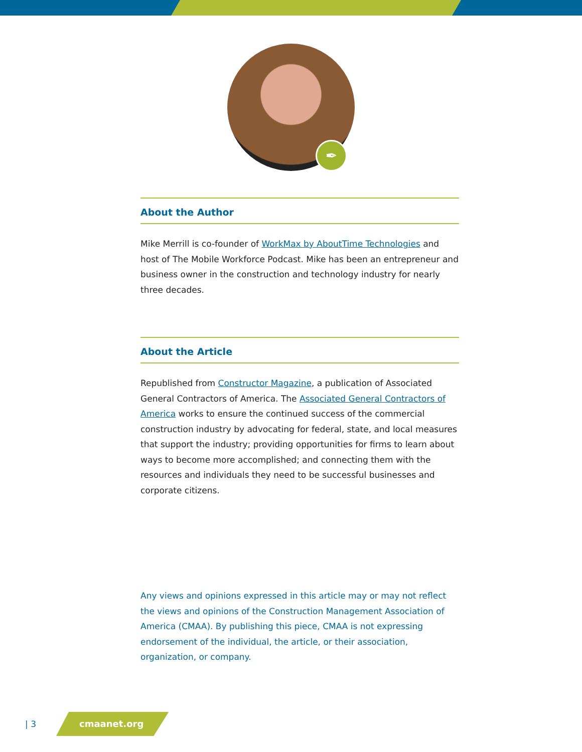✒
About the Author
Mike Merrill is co-founder of WorkMax by AboutTime Technologies and host of The Mobile Workforce Podcast. Mike has been an entrepreneur and business owner in the construction and technology industry for nearly three decades.
About the Article
Republished from Constructor Magazine, a publication of Associated General Contractors of America. The Associated General Contractors of America works to ensure the continued success of the commercial construction industry by advocating for federal, state, and local measures that support the industry; providing opportunities for firms to learn about ways to become more accomplished; and connecting them with the resources and individuals they need to be successful businesses and corporate citizens.
Any views and opinions expressed in this article may or may not reflect the views and opinions of the Construction Management Association of America (CMAA). By publishing this piece, CMAA is not expressing endorsement of the individual, the article, or their association, organization, or company.
| 3 cmaanet.org